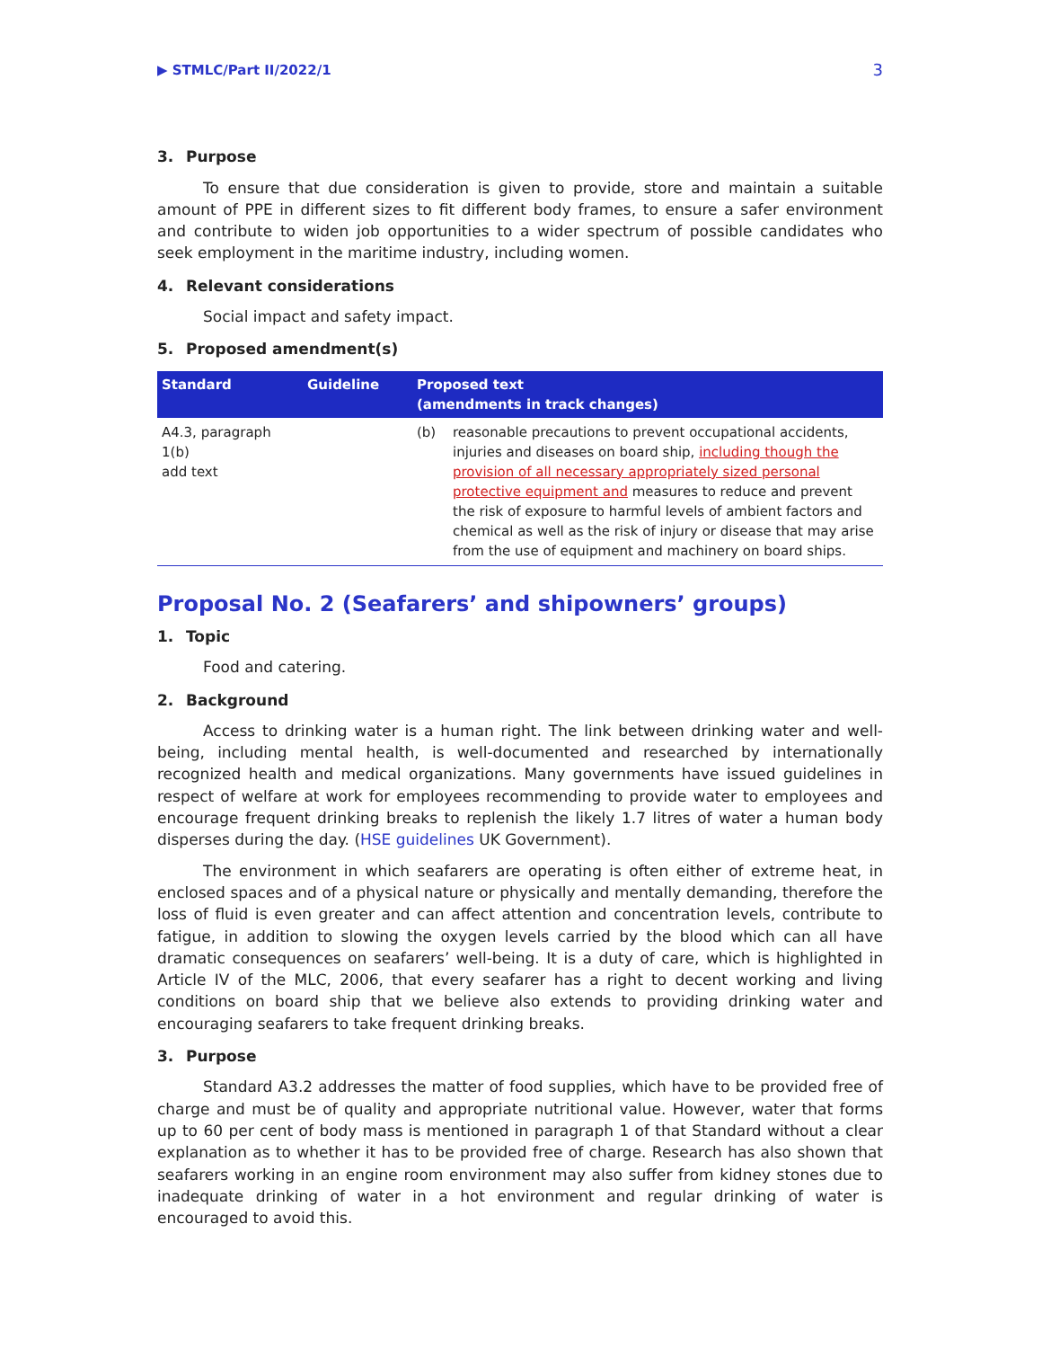▶ STMLC/Part II/2022/1
3
3. Purpose
To ensure that due consideration is given to provide, store and maintain a suitable amount of PPE in different sizes to fit different body frames, to ensure a safer environment and contribute to widen job opportunities to a wider spectrum of possible candidates who seek employment in the maritime industry, including women.
4. Relevant considerations
Social impact and safety impact.
5. Proposed amendment(s)
| Standard | Guideline | Proposed text (amendments in track changes) | |
| --- | --- | --- | --- |
| A4.3, paragraph 1(b) add text | | (b) | reasonable precautions to prevent occupational accidents, injuries and diseases on board ship, including though the provision of all necessary appropriately sized personal protective equipment and measures to reduce and prevent the risk of exposure to harmful levels of ambient factors and chemical as well as the risk of injury or disease that may arise from the use of equipment and machinery on board ships. |
Proposal No. 2 (Seafarers’ and shipowners’ groups)
1. Topic
Food and catering.
2. Background
Access to drinking water is a human right. The link between drinking water and well-being, including mental health, is well-documented and researched by internationally recognized health and medical organizations. Many governments have issued guidelines in respect of welfare at work for employees recommending to provide water to employees and encourage frequent drinking breaks to replenish the likely 1.7 litres of water a human body disperses during the day. (HSE guidelines UK Government).
The environment in which seafarers are operating is often either of extreme heat, in enclosed spaces and of a physical nature or physically and mentally demanding, therefore the loss of fluid is even greater and can affect attention and concentration levels, contribute to fatigue, in addition to slowing the oxygen levels carried by the blood which can all have dramatic consequences on seafarers’ well-being. It is a duty of care, which is highlighted in Article IV of the MLC, 2006, that every seafarer has a right to decent working and living conditions on board ship that we believe also extends to providing drinking water and encouraging seafarers to take frequent drinking breaks.
3. Purpose
Standard A3.2 addresses the matter of food supplies, which have to be provided free of charge and must be of quality and appropriate nutritional value. However, water that forms up to 60 per cent of body mass is mentioned in paragraph 1 of that Standard without a clear explanation as to whether it has to be provided free of charge. Research has also shown that seafarers working in an engine room environment may also suffer from kidney stones due to inadequate drinking of water in a hot environment and regular drinking of water is encouraged to avoid this.